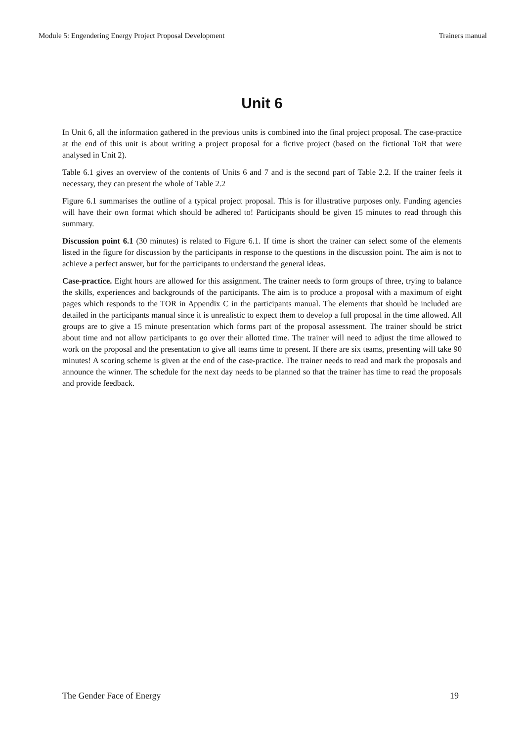Module 5: Engendering Energy Project Proposal Development Trainers manual
Unit 6
In Unit 6, all the information gathered in the previous units is combined into the final project proposal. The case-practice at the end of this unit is about writing a project proposal for a fictive project (based on the fictional ToR that were analysed in Unit 2).
Table 6.1 gives an overview of the contents of Units 6 and 7 and is the second part of Table 2.2. If the trainer feels it necessary, they can present the whole of Table 2.2
Figure 6.1 summarises the outline of a typical project proposal. This is for illustrative purposes only. Funding agencies will have their own format which should be adhered to! Participants should be given 15 minutes to read through this summary.
Discussion point 6.1 (30 minutes) is related to Figure 6.1. If time is short the trainer can select some of the elements listed in the figure for discussion by the participants in response to the questions in the discussion point. The aim is not to achieve a perfect answer, but for the participants to understand the general ideas.
Case-practice. Eight hours are allowed for this assignment. The trainer needs to form groups of three, trying to balance the skills, experiences and backgrounds of the participants. The aim is to produce a proposal with a maximum of eight pages which responds to the TOR in Appendix C in the participants manual. The elements that should be included are detailed in the participants manual since it is unrealistic to expect them to develop a full proposal in the time allowed. All groups are to give a 15 minute presentation which forms part of the proposal assessment. The trainer should be strict about time and not allow participants to go over their allotted time. The trainer will need to adjust the time allowed to work on the proposal and the presentation to give all teams time to present. If there are six teams, presenting will take 90 minutes! A scoring scheme is given at the end of the case-practice. The trainer needs to read and mark the proposals and announce the winner. The schedule for the next day needs to be planned so that the trainer has time to read the proposals and provide feedback.
The Gender Face of Energy 19